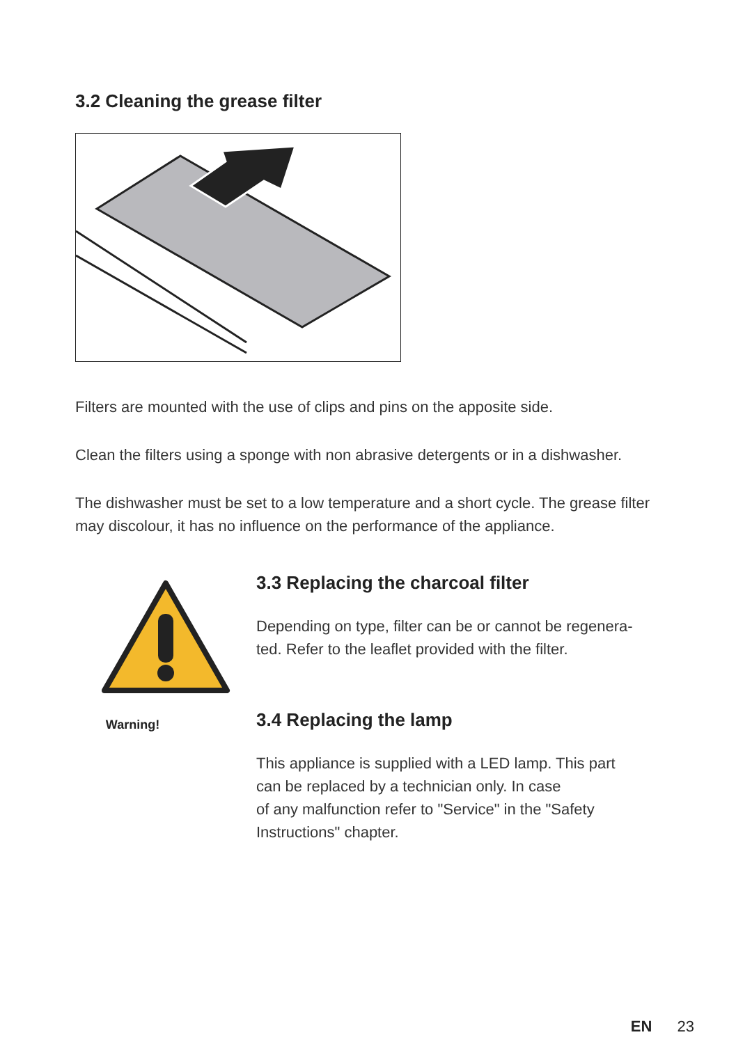3.2 Cleaning the grease filter
Filters are mounted with the use of clips and pins on the apposite side.
Clean the filters using a sponge with non abrasive detergents or in a dishwasher.
The dishwasher must be set to a low temperature and a short cycle. The grease filter may discolour, it has no influence on the performance of the appliance.
Warning!
3.3 Replacing the charcoal filter
Depending on type, filter can be or cannot be regenera-
ted. Refer to the leaflet provided with the filter.
3.4 Replacing the lamp
This appliance is supplied with a LED lamp. This part
can be replaced by a technician only. In case
of any malfunction refer to "Service" in the "Safety
Instructions" chapter.
EN 23